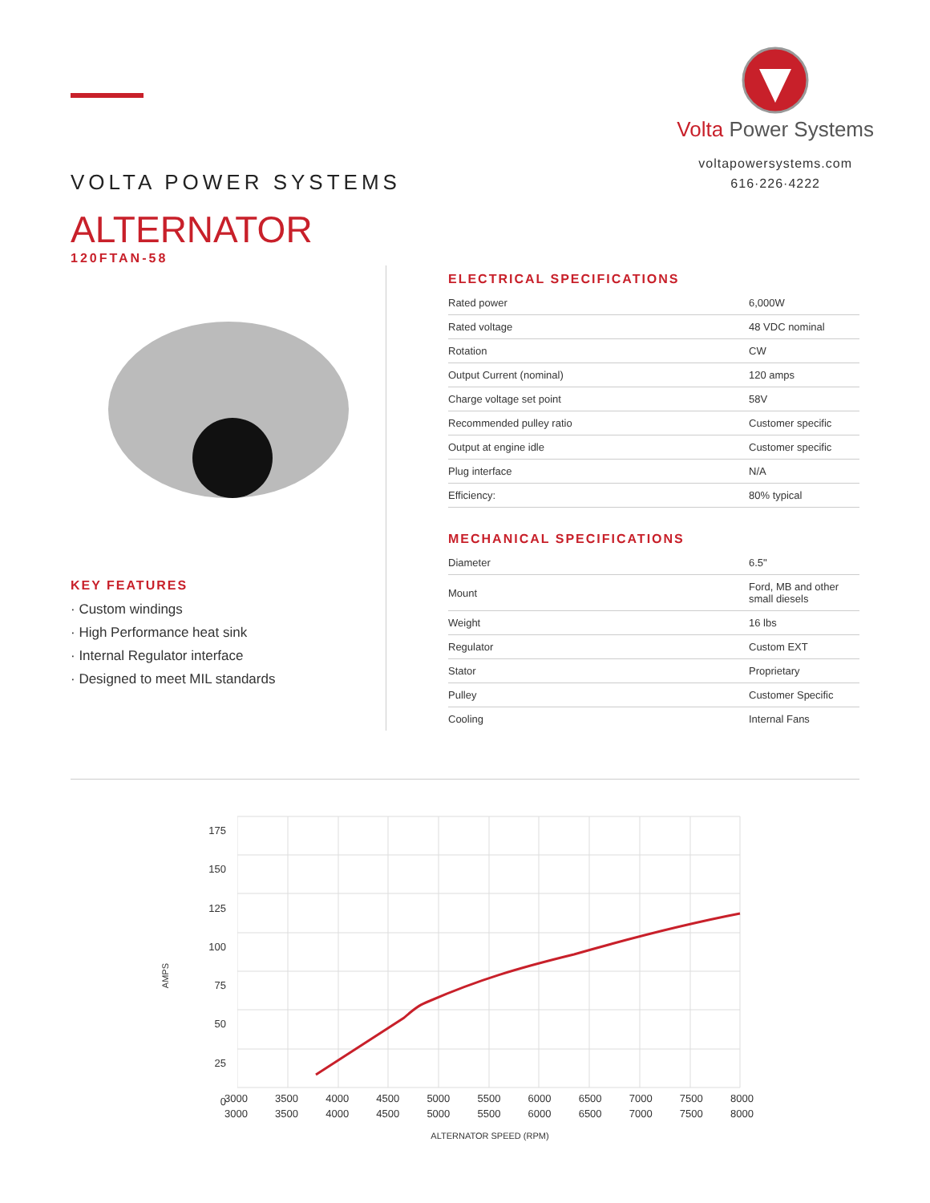VOLTA POWER SYSTEMS
ALTERNATOR
120FTAN-58
Volta Power Systems
voltapowersystems.com
616·226·4222
KEY FEATURES
· Custom windings
· High Performance heat sink
· Internal Regulator interface
· Designed to meet MIL standards
ELECTRICAL SPECIFICATIONS
| Rated power | 6,000W |
| Rated voltage | 48 VDC nominal |
| Rotation | CW |
| Output Current (nominal) | 120 amps |
| Charge voltage set point | 58V |
| Recommended pulley ratio | Customer specific |
| Output at engine idle | Customer specific |
| Plug interface | N/A |
| Efficiency: | 80% typical |
MECHANICAL SPECIFICATIONS
| Diameter | 6.5" |
| Mount | Ford, MB and other small diesels |
| Weight | 16 lbs |
| Regulator | Custom EXT |
| Stator | Proprietary |
| Pulley | Customer Specific |
| Cooling | Internal Fans |
AMPS
175
150
125
100
75
50
25
0
3000
3000 3500
3500 4000
4000 4500
4500 5000
5000 5500
5500 6000
6000 6500
6500 7000
7000 7500
7500 8000
8000
ALTERNATOR SPEED (RPM)